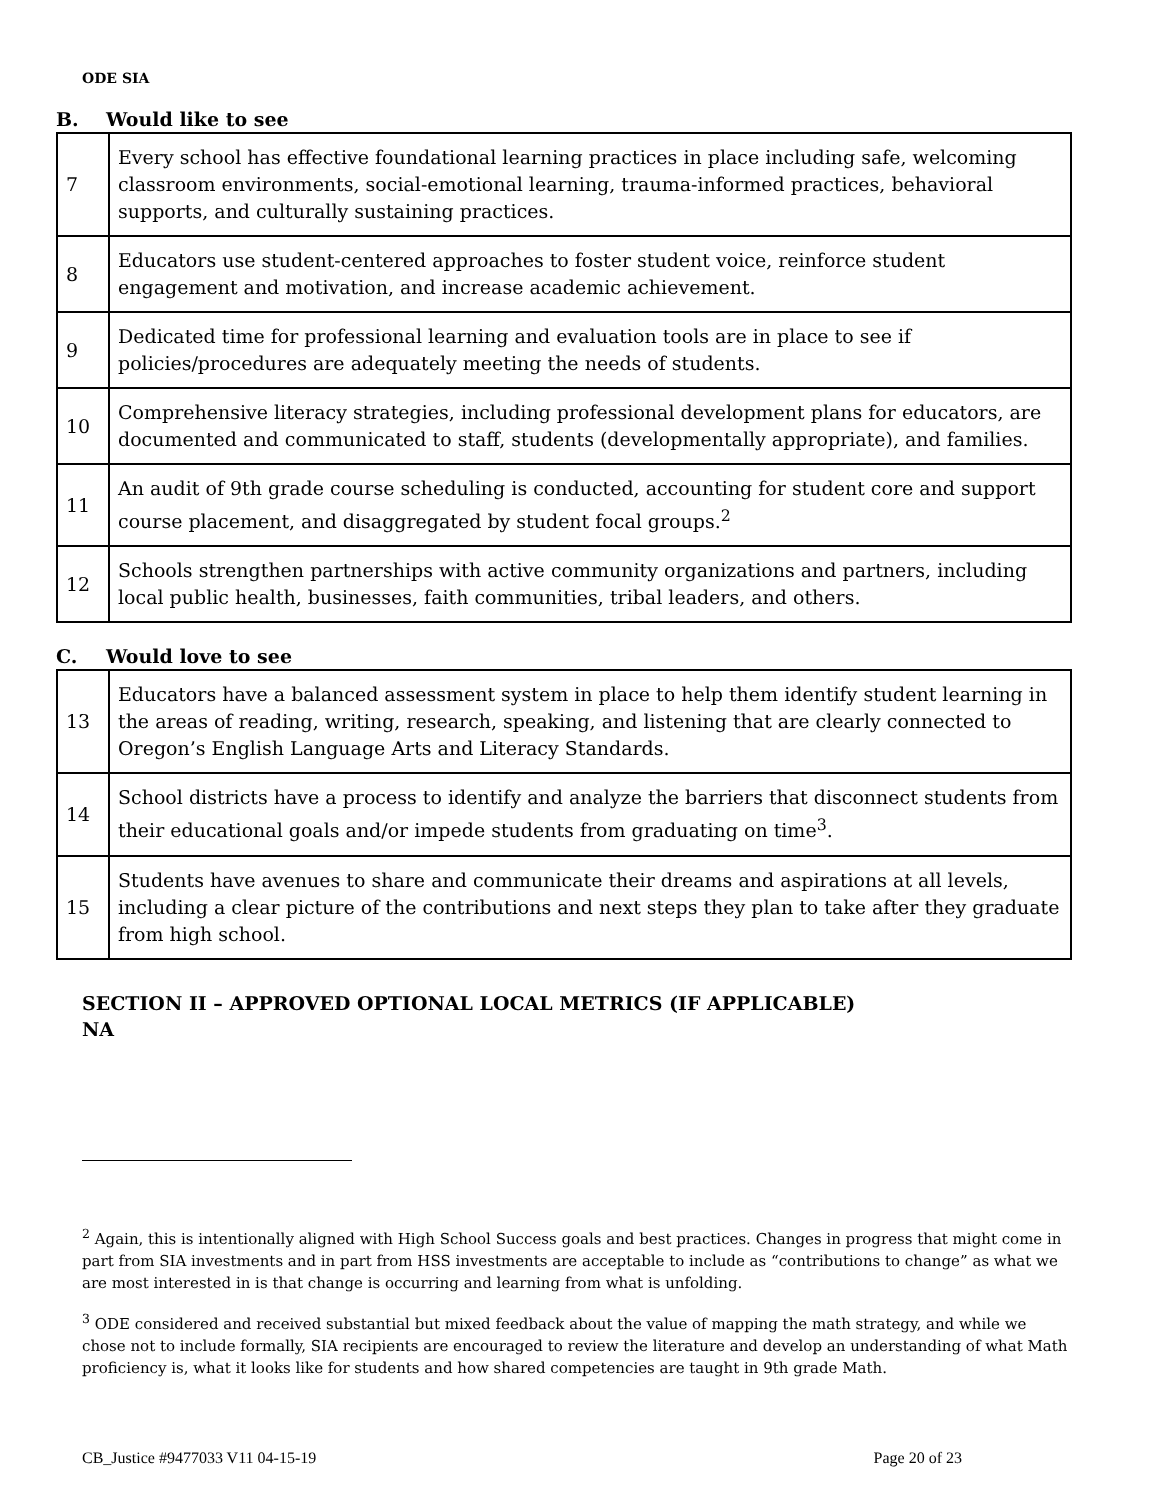ODE SIA
B. Would like to see
| 7 | Every school has effective foundational learning practices in place including safe, welcoming classroom environments, social-emotional learning, trauma-informed practices, behavioral supports, and culturally sustaining practices. |
| 8 | Educators use student-centered approaches to foster student voice, reinforce student engagement and motivation, and increase academic achievement. |
| 9 | Dedicated time for professional learning and evaluation tools are in place to see if policies/procedures are adequately meeting the needs of students. |
| 10 | Comprehensive literacy strategies, including professional development plans for educators, are documented and communicated to staff, students (developmentally appropriate), and families. |
| 11 | An audit of 9th grade course scheduling is conducted, accounting for student core and support course placement, and disaggregated by student focal groups.<sup>2</sup> |
| 12 | Schools strengthen partnerships with active community organizations and partners, including local public health, businesses, faith communities, tribal leaders, and others. |
C. Would love to see
| 13 | Educators have a balanced assessment system in place to help them identify student learning in the areas of reading, writing, research, speaking, and listening that are clearly connected to Oregon’s English Language Arts and Literacy Standards. |
| 14 | School districts have a process to identify and analyze the barriers that disconnect students from their educational goals and/or impede students from graduating on time<sup>3</sup>. |
| 15 | Students have avenues to share and communicate their dreams and aspirations at all levels, including a clear picture of the contributions and next steps they plan to take after they graduate from high school. |
SECTION II – APPROVED OPTIONAL LOCAL METRICS (IF APPLICABLE)
NA
<sup>2</sup> Again, this is intentionally aligned with High School Success goals and best practices. Changes in progress that might come in part from SIA investments and in part from HSS investments are acceptable to include as “contributions to change” as what we are most interested in is that change is occurring and learning from what is unfolding.
<sup>3</sup> ODE considered and received substantial but mixed feedback about the value of mapping the math strategy, and while we chose not to include formally, SIA recipients are encouraged to review the literature and develop an understanding of what Math proficiency is, what it looks like for students and how shared competencies are taught in 9th grade Math.
CB_Justice #9477033 V11 04-15-19 Page 20 of 23